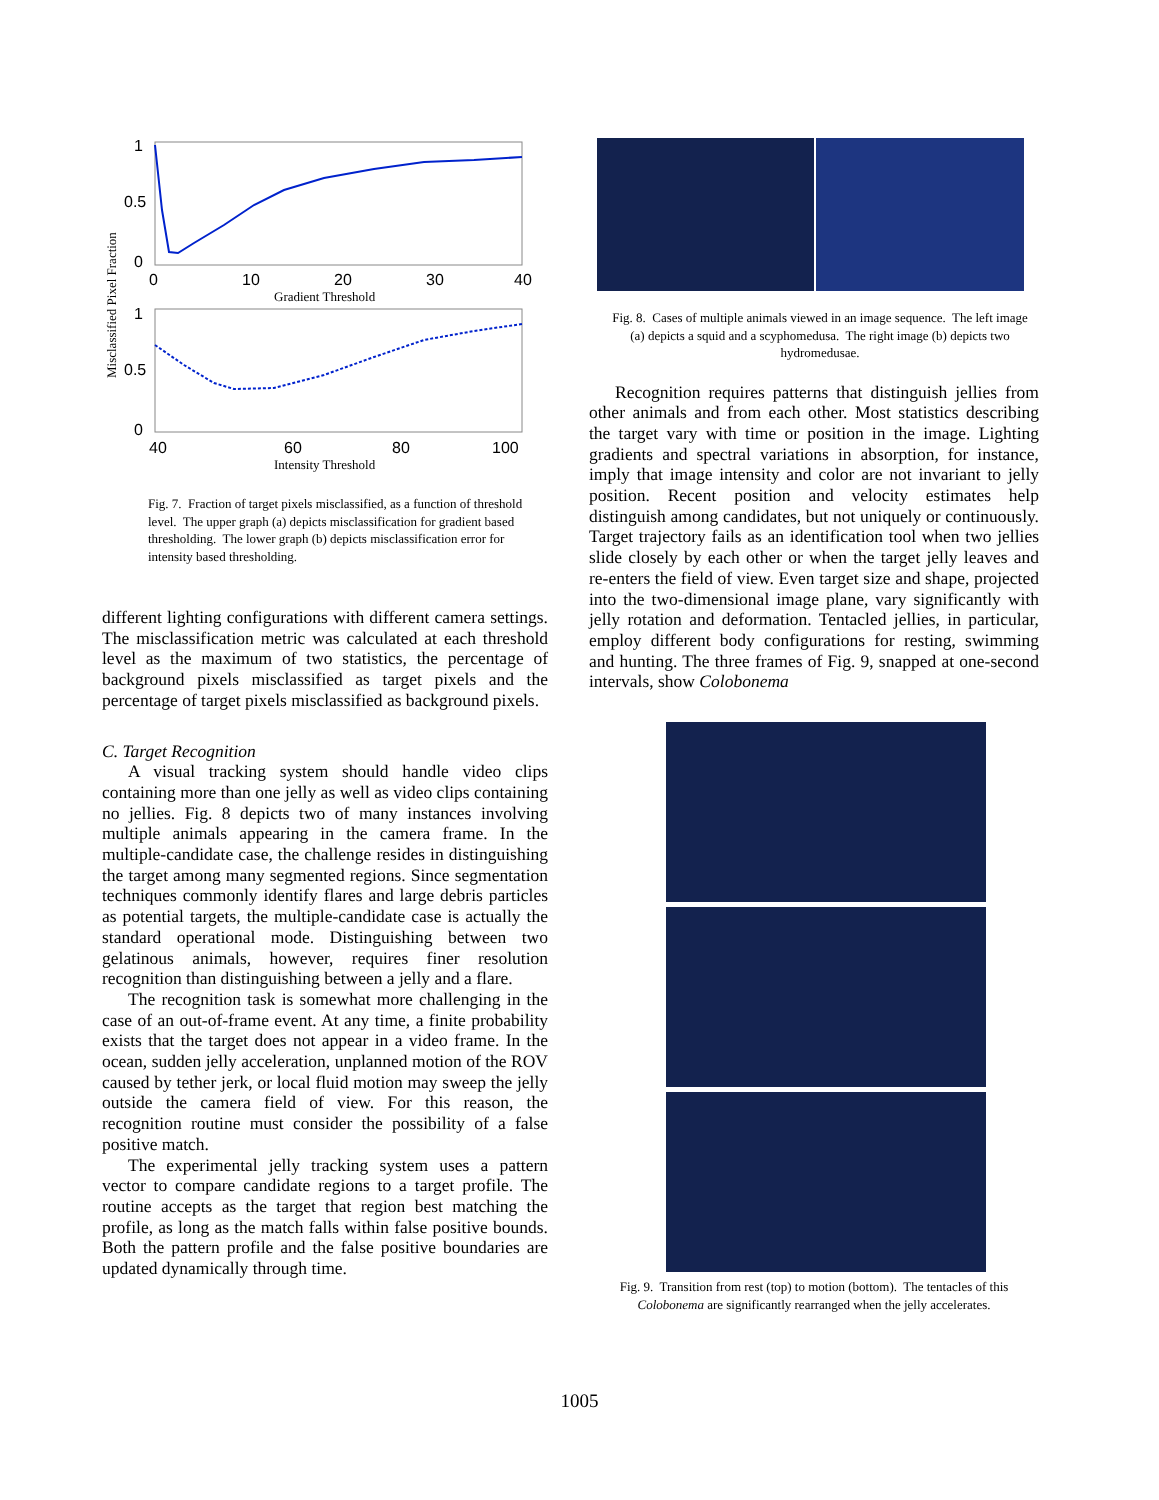Misclassified Pixel Fraction
1
0.5
0
0
10
20
30
40
Gradient Threshold
1
0.5
0
40
60
80
100
Intensity Threshold
Fig. 7. Fraction of target pixels misclassified, as a function of threshold level. The upper graph (a) depicts misclassification for gradient based thresholding. The lower graph (b) depicts misclassification error for intensity based thresholding.
different lighting configurations with different camera settings. The misclassification metric was calculated at each threshold level as the maximum of two statistics, the percentage of background pixels misclassified as target pixels and the percentage of target pixels misclassified as background pixels.
C. Target Recognition
A visual tracking system should handle video clips containing more than one jelly as well as video clips containing no jellies. Fig. 8 depicts two of many instances involving multiple animals appearing in the camera frame. In the multiple-candidate case, the challenge resides in distinguishing the target among many segmented regions. Since segmentation techniques commonly identify flares and large debris particles as potential targets, the multiple-candidate case is actually the standard operational mode. Distinguishing between two gelatinous animals, however, requires finer resolution recognition than distinguishing between a jelly and a flare.
The recognition task is somewhat more challenging in the case of an out-of-frame event. At any time, a finite probability exists that the target does not appear in a video frame. In the ocean, sudden jelly acceleration, unplanned motion of the ROV caused by tether jerk, or local fluid motion may sweep the jelly outside the camera field of view. For this reason, the recognition routine must consider the possibility of a false positive match.
The experimental jelly tracking system uses a pattern vector to compare candidate regions to a target profile. The routine accepts as the target that region best matching the profile, as long as the match falls within false positive bounds. Both the pattern profile and the false positive boundaries are updated dynamically through time.
Fig. 8. Cases of multiple animals viewed in an image sequence. The left image (a) depicts a squid and a scyphomedusa. The right image (b) depicts two hydromedusae.
Recognition requires patterns that distinguish jellies from other animals and from each other. Most statistics describing the target vary with time or position in the image. Lighting gradients and spectral variations in absorption, for instance, imply that image intensity and color are not invariant to jelly position. Recent position and velocity estimates help distinguish among candidates, but not uniquely or continuously. Target trajectory fails as an identification tool when two jellies slide closely by each other or when the target jelly leaves and re-enters the field of view. Even target size and shape, projected into the two-dimensional image plane, vary significantly with jelly rotation and deformation. Tentacled jellies, in particular, employ different body configurations for resting, swimming and hunting. The three frames of Fig. 9, snapped at one-second intervals, show Colobonema
Fig. 9. Transition from rest (top) to motion (bottom). The tentacles of this Colobonema are significantly rearranged when the jelly accelerates.
1005